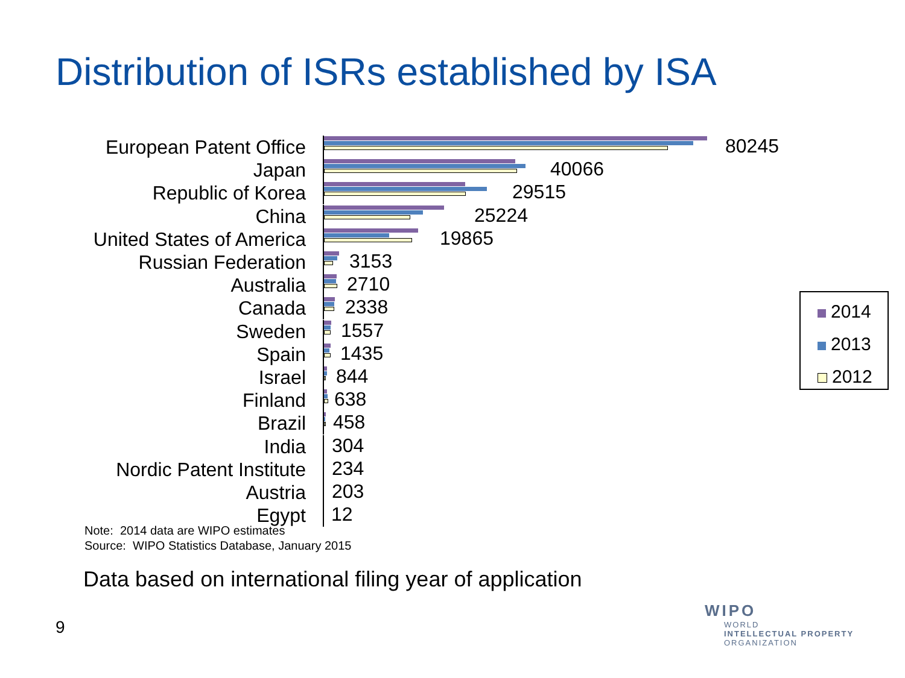Distribution of ISRs established by ISA
European Patent Office
80245
Japan
40066
Republic of Korea
29515
China
25224
United States of America
19865
Russian Federation
3153
Australia
2710
Canada
2338
Sweden
1557
Spain
1435
Israel
844
Finland
638
Brazil
458
India
304
Nordic Patent Institute
234
Austria
203
Egypt
12
2014
2013
2012
Note: 2014 data are WIPO estimates
Source: WIPO Statistics Database, January 2015
Data based on international filing year of application
9
WIPO
WORLD
INTELLECTUAL PROPERTY
ORGANIZATION